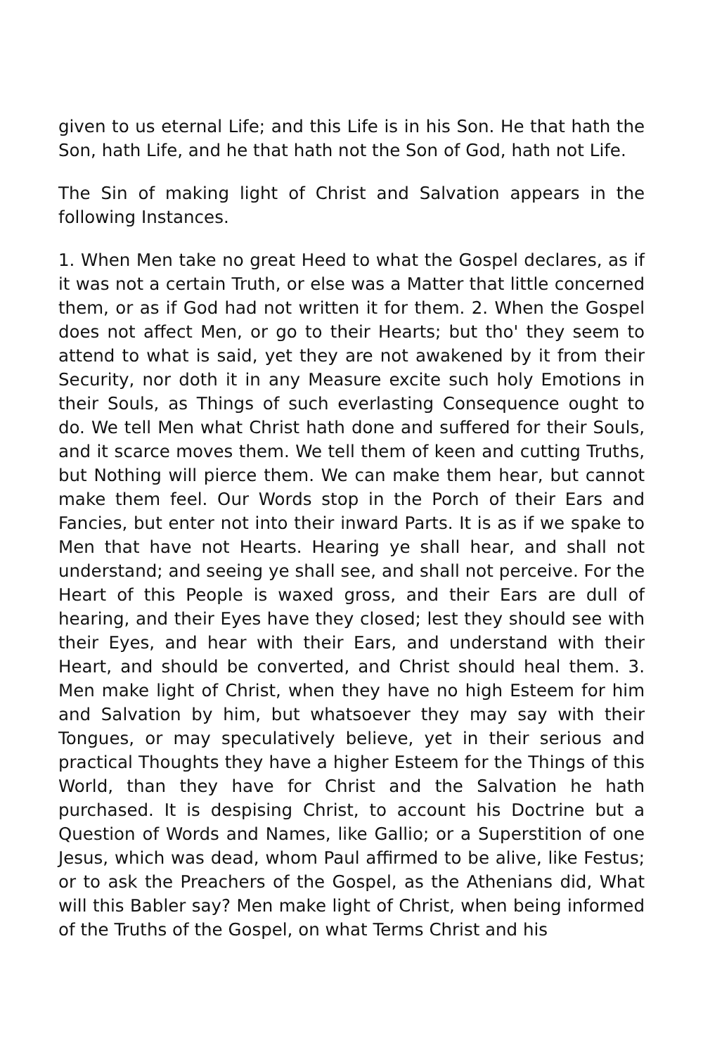given to us eternal Life; and this Life is in his Son. He that hath the Son, hath Life, and he that hath not the Son of God, hath not Life.
The Sin of making light of Christ and Salvation appears in the following Instances.
1. When Men take no great Heed to what the Gospel declares, as if it was not a certain Truth, or else was a Matter that little concerned them, or as if God had not written it for them. 2. When the Gospel does not affect Men, or go to their Hearts; but tho' they seem to attend to what is said, yet they are not awakened by it from their Security, nor doth it in any Measure excite such holy Emotions in their Souls, as Things of such everlasting Consequence ought to do. We tell Men what Christ hath done and suffered for their Souls, and it scarce moves them. We tell them of keen and cutting Truths, but Nothing will pierce them. We can make them hear, but cannot make them feel. Our Words stop in the Porch of their Ears and Fancies, but enter not into their inward Parts. It is as if we spake to Men that have not Hearts. Hearing ye shall hear, and shall not understand; and seeing ye shall see, and shall not perceive. For the Heart of this People is waxed gross, and their Ears are dull of hearing, and their Eyes have they closed; lest they should see with their Eyes, and hear with their Ears, and understand with their Heart, and should be converted, and Christ should heal them. 3. Men make light of Christ, when they have no high Esteem for him and Salvation by him, but whatsoever they may say with their Tongues, or may speculatively believe, yet in their serious and practical Thoughts they have a higher Esteem for the Things of this World, than they have for Christ and the Salvation he hath purchased. It is despising Christ, to account his Doctrine but a Question of Words and Names, like Gallio; or a Superstition of one Jesus, which was dead, whom Paul affirmed to be alive, like Festus; or to ask the Preachers of the Gospel, as the Athenians did, What will this Babler say? Men make light of Christ, when being informed of the Truths of the Gospel, on what Terms Christ and his